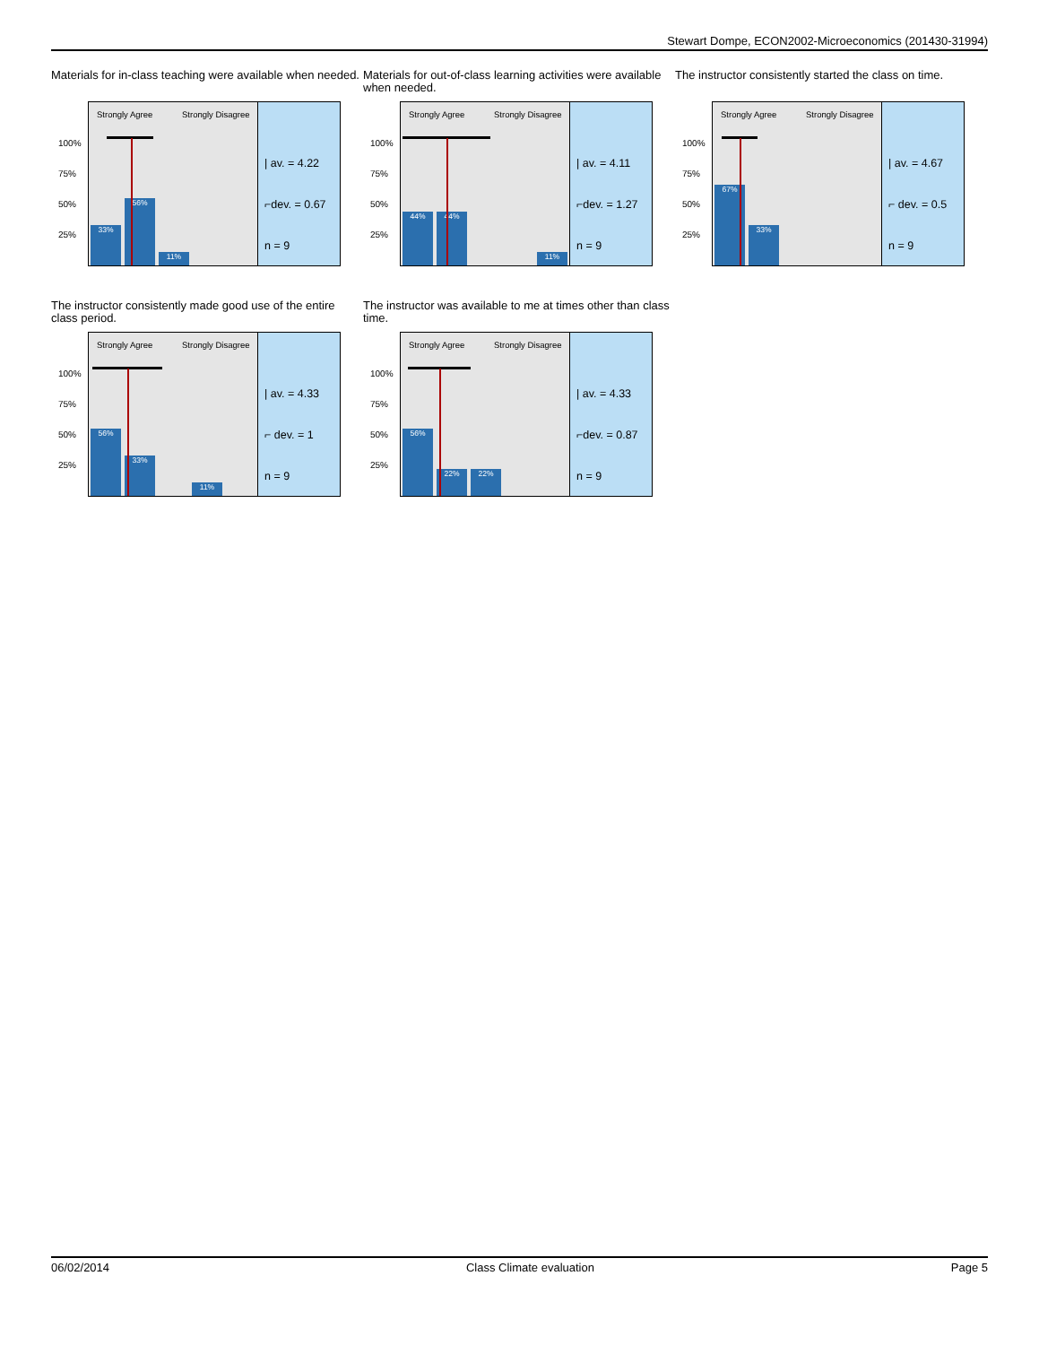Stewart Dompe, ECON2002-Microeconomics (201430-31994)
Materials for in-class teaching were available when needed.
Strongly Agree Strongly Disagree
100%
75%
50%
25%
33% 56% 11%
| av. = 4.22
⌐dev. = 0.67
n = 9
Materials for out-of-class learning activities were available when needed.
Strongly Agree Strongly Disagree
100%
75%
50%
25%
44% 44% 11%
| av. = 4.11
⌐dev. = 1.27
n = 9
The instructor consistently started the class on time.
Strongly Agree Strongly Disagree
100%
75%
50%
25%
67% 33%
| av. = 4.67
⌐ dev. = 0.5
n = 9
The instructor consistently made good use of the entire class period.
Strongly Agree Strongly Disagree
100%
75%
50%
25%
56% 33% 11%
| av. = 4.33
⌐ dev. = 1
n = 9
The instructor was available to me at times other than class time.
Strongly Agree Strongly Disagree
100%
75%
50%
25%
56% 22% 22%
| av. = 4.33
⌐dev. = 0.87
n = 9
06/02/2014 Class Climate evaluation Page 5